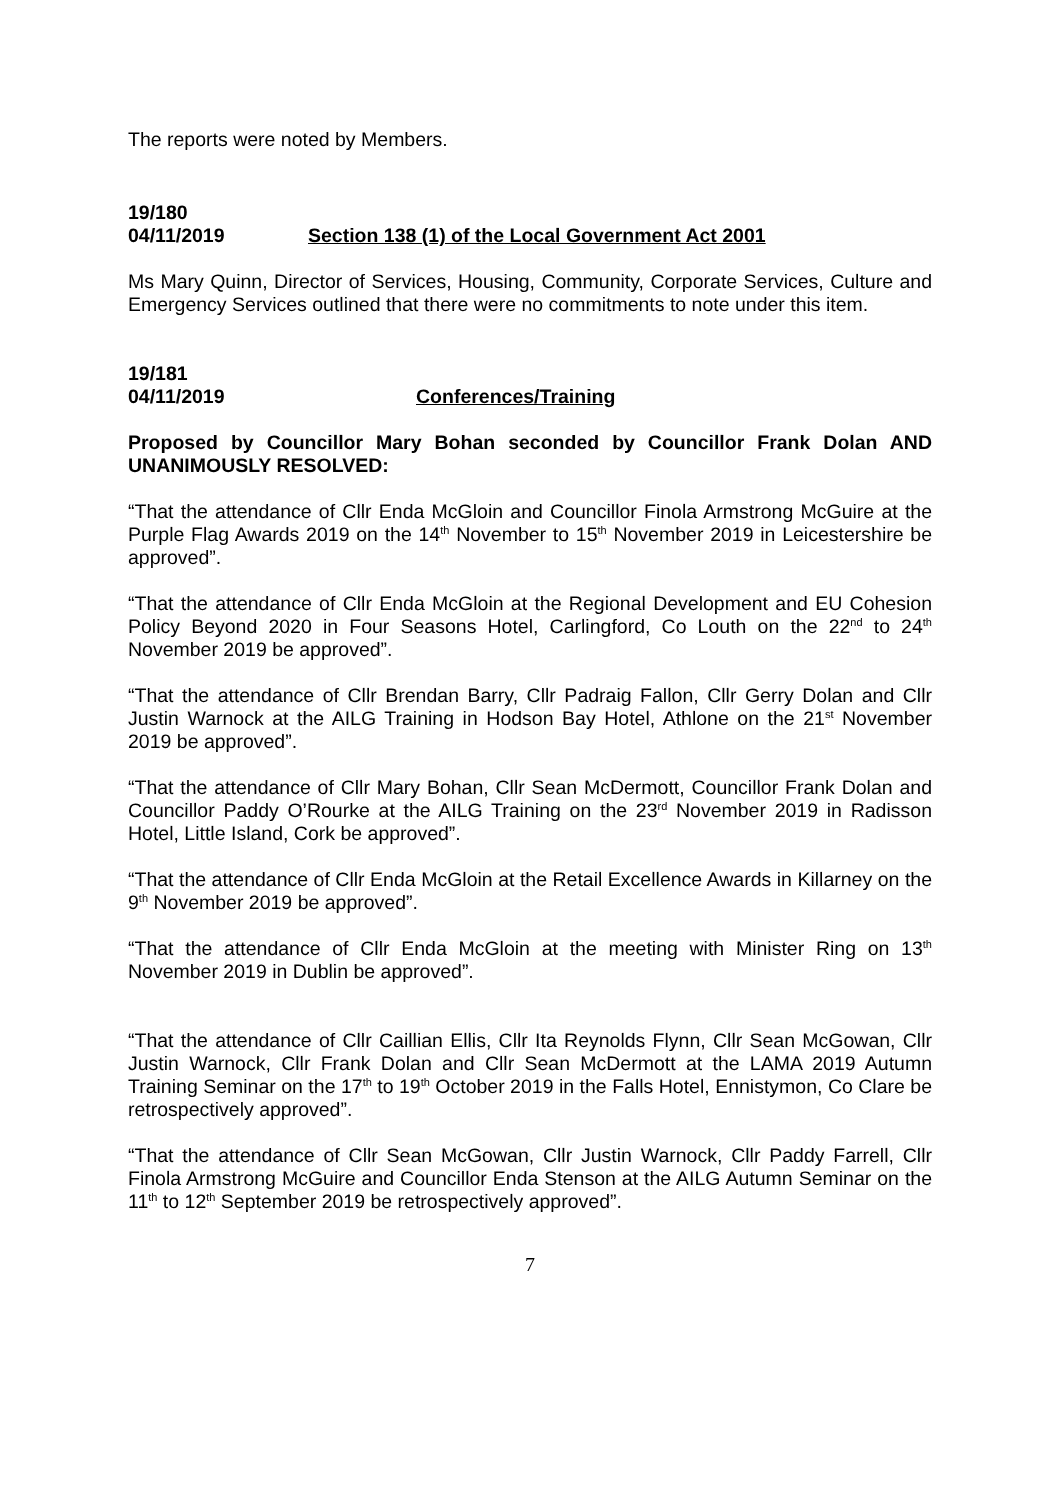The reports were noted by Members.
19/180
04/11/2019 Section 138 (1) of the Local Government Act 2001
Ms Mary Quinn, Director of Services, Housing, Community, Corporate Services, Culture and Emergency Services outlined that there were no commitments to note under this item.
19/181
04/11/2019 Conferences/Training
Proposed by Councillor Mary Bohan seconded by Councillor Frank Dolan AND UNANIMOUSLY RESOLVED:
“That the attendance of Cllr Enda McGloin and Councillor Finola Armstrong McGuire at the Purple Flag Awards 2019 on the 14<sup>th</sup> November to 15<sup>th</sup> November 2019 in Leicestershire be approved”.
“That the attendance of Cllr Enda McGloin at the Regional Development and EU Cohesion Policy Beyond 2020 in Four Seasons Hotel, Carlingford, Co Louth on the 22<sup>nd</sup> to 24<sup>th</sup> November 2019 be approved”.
“That the attendance of Cllr Brendan Barry, Cllr Padraig Fallon, Cllr Gerry Dolan and Cllr Justin Warnock at the AILG Training in Hodson Bay Hotel, Athlone on the 21<sup>st</sup> November 2019 be approved”.
“That the attendance of Cllr Mary Bohan, Cllr Sean McDermott, Councillor Frank Dolan and Councillor Paddy O’Rourke at the AILG Training on the 23<sup>rd</sup> November 2019 in Radisson Hotel, Little Island, Cork be approved”.
“That the attendance of Cllr Enda McGloin at the Retail Excellence Awards in Killarney on the 9<sup>th</sup> November 2019 be approved”.
“That the attendance of Cllr Enda McGloin at the meeting with Minister Ring on 13<sup>th</sup> November 2019 in Dublin be approved”.
“That the attendance of Cllr Caillian Ellis, Cllr Ita Reynolds Flynn, Cllr Sean McGowan, Cllr Justin Warnock, Cllr Frank Dolan and Cllr Sean McDermott at the LAMA 2019 Autumn Training Seminar on the 17<sup>th</sup> to 19<sup>th</sup> October 2019 in the Falls Hotel, Ennistymon, Co Clare be retrospectively approved”.
“That the attendance of Cllr Sean McGowan, Cllr Justin Warnock, Cllr Paddy Farrell, Cllr Finola Armstrong McGuire and Councillor Enda Stenson at the AILG Autumn Seminar on the 11<sup>th</sup> to 12<sup>th</sup> September 2019 be retrospectively approved”.
7